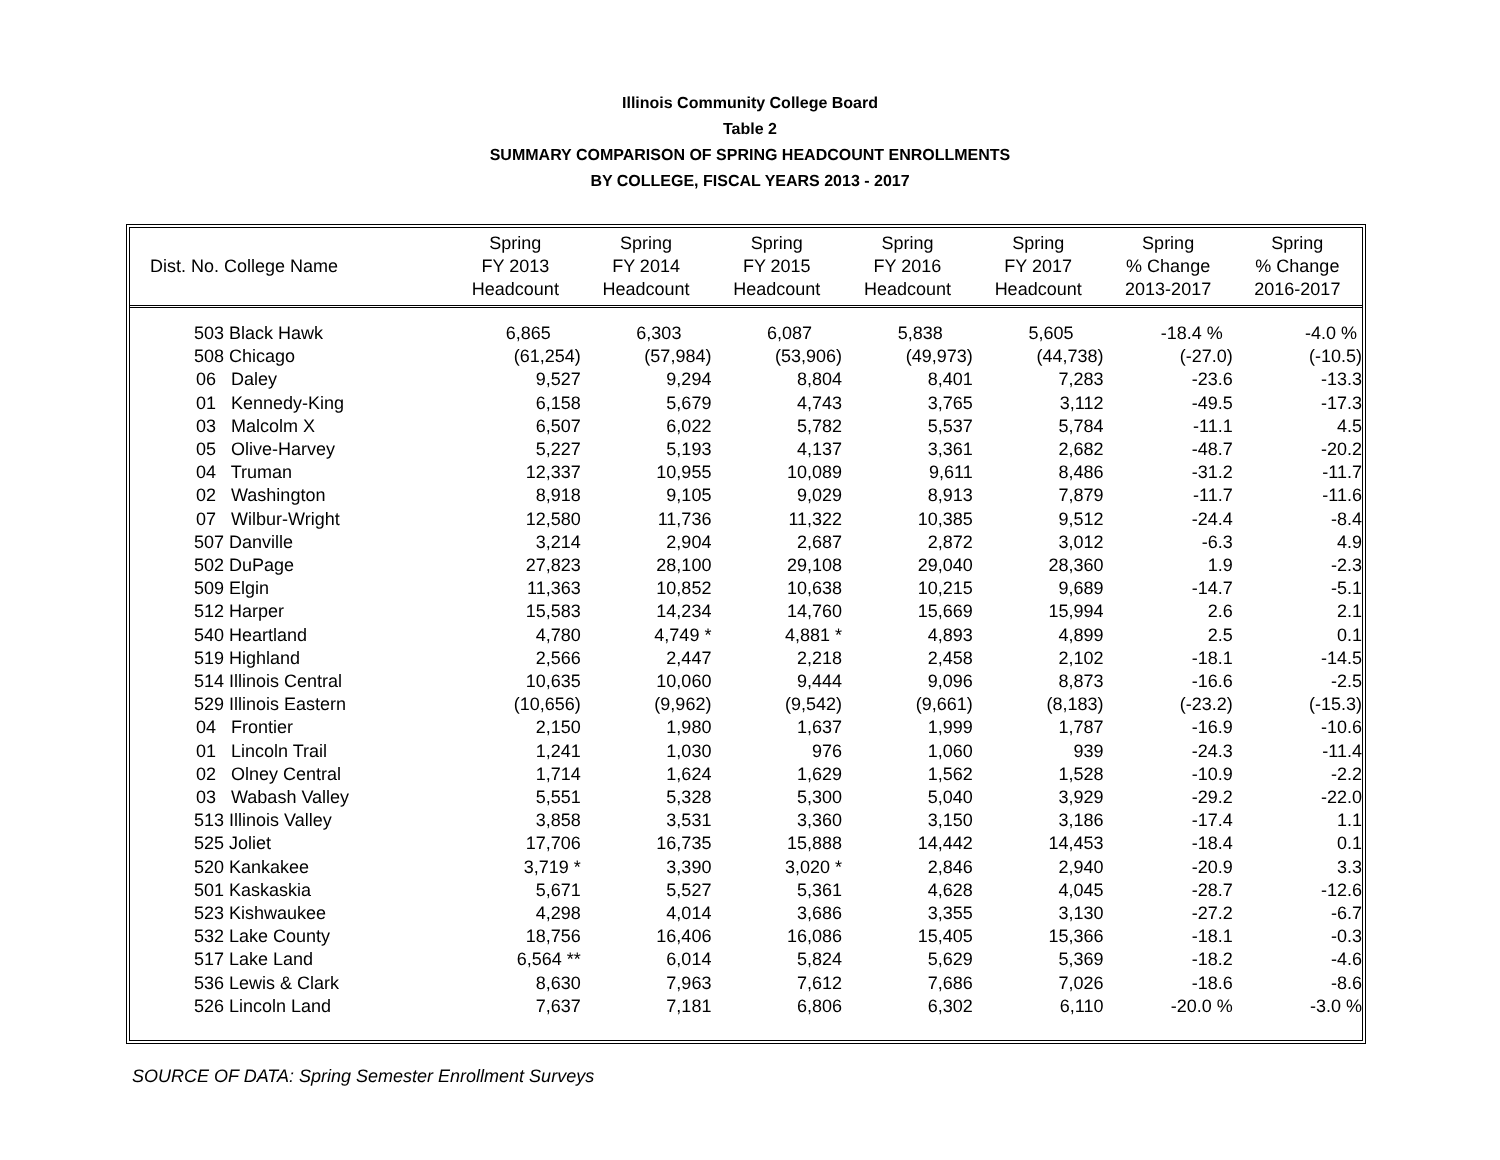Illinois Community College Board
Table 2
SUMMARY COMPARISON OF SPRING HEADCOUNT ENROLLMENTS
BY COLLEGE, FISCAL YEARS 2013 - 2017
| Dist. No. College Name | Spring FY 2013 Headcount | Spring FY 2014 Headcount | Spring FY 2015 Headcount | Spring FY 2016 Headcount | Spring FY 2017 Headcount | Spring % Change 2013-2017 | Spring % Change 2016-2017 |
| --- | --- | --- | --- | --- | --- | --- | --- |
| 503 Black Hawk | 6,865 | 6,303 | 6,087 | 5,838 | 5,605 | -18.4 % | -4.0 % |
| 508 Chicago | (61,254) | (57,984) | (53,906) | (49,973) | (44,738) | (-27.0) | (-10.5) |
| 06 Daley | 9,527 | 9,294 | 8,804 | 8,401 | 7,283 | -23.6 | -13.3 |
| 01 Kennedy-King | 6,158 | 5,679 | 4,743 | 3,765 | 3,112 | -49.5 | -17.3 |
| 03 Malcolm X | 6,507 | 6,022 | 5,782 | 5,537 | 5,784 | -11.1 | 4.5 |
| 05 Olive-Harvey | 5,227 | 5,193 | 4,137 | 3,361 | 2,682 | -48.7 | -20.2 |
| 04 Truman | 12,337 | 10,955 | 10,089 | 9,611 | 8,486 | -31.2 | -11.7 |
| 02 Washington | 8,918 | 9,105 | 9,029 | 8,913 | 7,879 | -11.7 | -11.6 |
| 07 Wilbur-Wright | 12,580 | 11,736 | 11,322 | 10,385 | 9,512 | -24.4 | -8.4 |
| 507 Danville | 3,214 | 2,904 | 2,687 | 2,872 | 3,012 | -6.3 | 4.9 |
| 502 DuPage | 27,823 | 28,100 | 29,108 | 29,040 | 28,360 | 1.9 | -2.3 |
| 509 Elgin | 11,363 | 10,852 | 10,638 | 10,215 | 9,689 | -14.7 | -5.1 |
| 512 Harper | 15,583 | 14,234 | 14,760 | 15,669 | 15,994 | 2.6 | 2.1 |
| 540 Heartland | 4,780 | 4,749 * | 4,881 * | 4,893 | 4,899 | 2.5 | 0.1 |
| 519 Highland | 2,566 | 2,447 | 2,218 | 2,458 | 2,102 | -18.1 | -14.5 |
| 514 Illinois Central | 10,635 | 10,060 | 9,444 | 9,096 | 8,873 | -16.6 | -2.5 |
| 529 Illinois Eastern | (10,656) | (9,962) | (9,542) | (9,661) | (8,183) | (-23.2) | (-15.3) |
| 04 Frontier | 2,150 | 1,980 | 1,637 | 1,999 | 1,787 | -16.9 | -10.6 |
| 01 Lincoln Trail | 1,241 | 1,030 | 976 | 1,060 | 939 | -24.3 | -11.4 |
| 02 Olney Central | 1,714 | 1,624 | 1,629 | 1,562 | 1,528 | -10.9 | -2.2 |
| 03 Wabash Valley | 5,551 | 5,328 | 5,300 | 5,040 | 3,929 | -29.2 | -22.0 |
| 513 Illinois Valley | 3,858 | 3,531 | 3,360 | 3,150 | 3,186 | -17.4 | 1.1 |
| 525 Joliet | 17,706 | 16,735 | 15,888 | 14,442 | 14,453 | -18.4 | 0.1 |
| 520 Kankakee | 3,719 * | 3,390 | 3,020 * | 2,846 | 2,940 | -20.9 | 3.3 |
| 501 Kaskaskia | 5,671 | 5,527 | 5,361 | 4,628 | 4,045 | -28.7 | -12.6 |
| 523 Kishwaukee | 4,298 | 4,014 | 3,686 | 3,355 | 3,130 | -27.2 | -6.7 |
| 532 Lake County | 18,756 | 16,406 | 16,086 | 15,405 | 15,366 | -18.1 | -0.3 |
| 517 Lake Land | 6,564 ** | 6,014 | 5,824 | 5,629 | 5,369 | -18.2 | -4.6 |
| 536 Lewis & Clark | 8,630 | 7,963 | 7,612 | 7,686 | 7,026 | -18.6 | -8.6 |
| 526 Lincoln Land | 7,637 | 7,181 | 6,806 | 6,302 | 6,110 | -20.0 % | -3.0 % |
SOURCE OF DATA: Spring Semester Enrollment Surveys